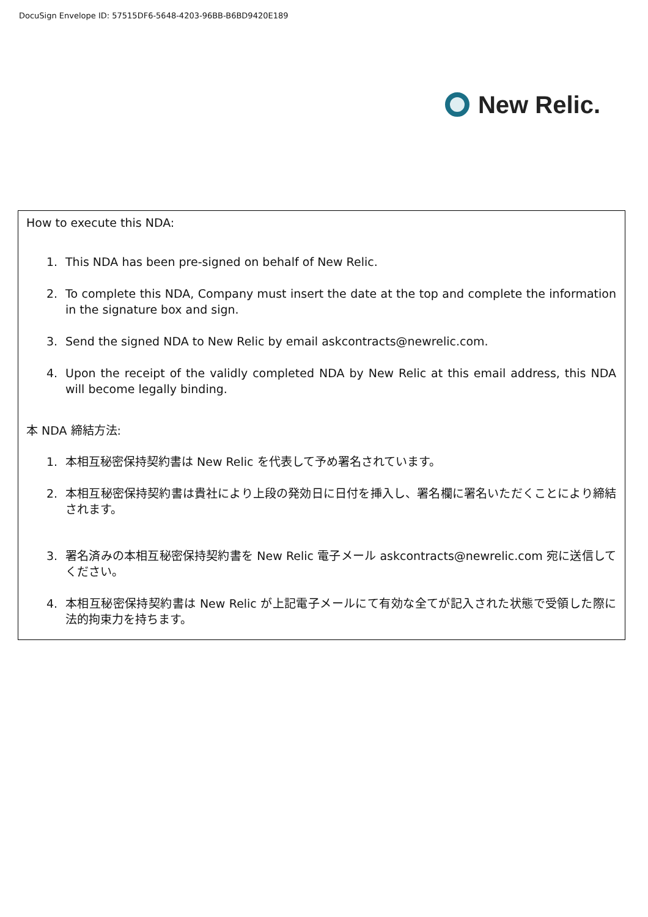DocuSign Envelope ID: 57515DF6-5648-4203-96BB-B6BD9420E189
New Relic.
How to execute this NDA:
1. This NDA has been pre-signed on behalf of New Relic.
2. To complete this NDA, Company must insert the date at the top and complete the information in the signature box and sign.
3. Send the signed NDA to New Relic by email askcontracts@newrelic.com.
4. Upon the receipt of the validly completed NDA by New Relic at this email address, this NDA will become legally binding.
本 NDA 締結方法:
1. 本相互秘密保持契約書は New Relic を代表して予め署名されています。
2. 本相互秘密保持契約書は貴社により上段の発効日に日付を挿入し、署名欄に署名いただくことにより締結されます。
3. 署名済みの本相互秘密保持契約書を New Relic 電子メール askcontracts@newrelic.com 宛に送信してください。
4. 本相互秘密保持契約書は New Relic が上記電子メールにて有効な全てが記入された状態で受領した際に法的拘束力を持ちます。